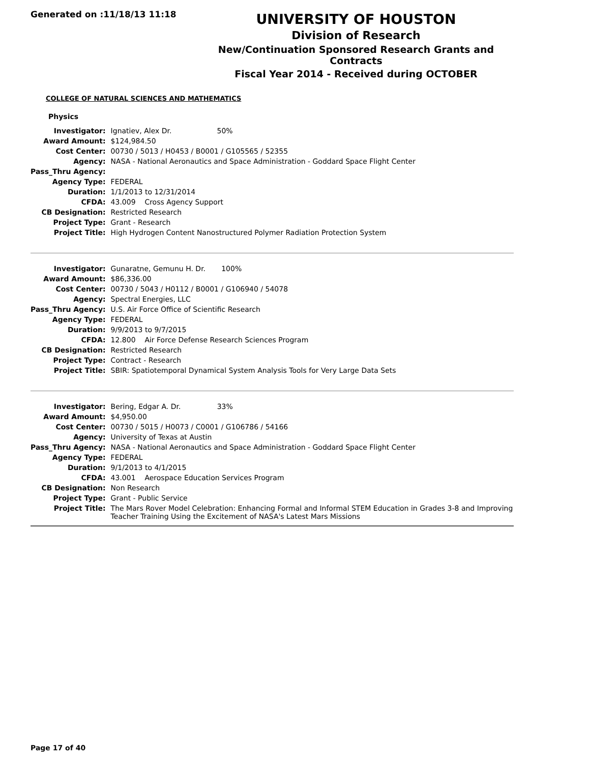Generated on :11/18/13 11:18
UNIVERSITY OF HOUSTON
Division of Research
New/Continuation Sponsored Research Grants and Contracts
Fiscal Year 2014 - Received during OCTOBER
COLLEGE OF NATURAL SCIENCES AND MATHEMATICS
Physics
| Investigator: | Ignatiev, Alex Dr. 50% |
| Award Amount: | $124,984.50 |
| Cost Center: | 00730 / 5013 / H0453 / B0001 / G105565 / 52355 |
| Agency: | NASA - National Aeronautics and Space Administration - Goddard Space Flight Center |
| Pass_Thru Agency: | |
| Agency Type: | FEDERAL |
| Duration: | 1/1/2013 to 12/31/2014 |
| CFDA: | 43.009 Cross Agency Support |
| CB Designation: | Restricted Research |
| Project Type: | Grant - Research |
| Project Title: | High Hydrogen Content Nanostructured Polymer Radiation Protection System |
| Investigator: | Gunaratne, Gemunu H. Dr. 100% |
| Award Amount: | $86,336.00 |
| Cost Center: | 00730 / 5043 / H0112 / B0001 / G106940 / 54078 |
| Agency: | Spectral Energies, LLC |
| Pass_Thru Agency: | U.S. Air Force Office of Scientific Research |
| Agency Type: | FEDERAL |
| Duration: | 9/9/2013 to 9/7/2015 |
| CFDA: | 12.800 Air Force Defense Research Sciences Program |
| CB Designation: | Restricted Research |
| Project Type: | Contract - Research |
| Project Title: | SBIR: Spatiotemporal Dynamical System Analysis Tools for Very Large Data Sets |
| Investigator: | Bering, Edgar A. Dr. 33% |
| Award Amount: | $4,950.00 |
| Cost Center: | 00730 / 5015 / H0073 / C0001 / G106786 / 54166 |
| Agency: | University of Texas at Austin |
| Pass_Thru Agency: | NASA - National Aeronautics and Space Administration - Goddard Space Flight Center |
| Agency Type: | FEDERAL |
| Duration: | 9/1/2013 to 4/1/2015 |
| CFDA: | 43.001 Aerospace Education Services Program |
| CB Designation: | Non Research |
| Project Type: | Grant - Public Service |
| Project Title: | The Mars Rover Model Celebration: Enhancing Formal and Informal STEM Education in Grades 3-8 and Improving Teacher Training Using the Excitement of NASA's Latest Mars Missions |
Page 17 of 40